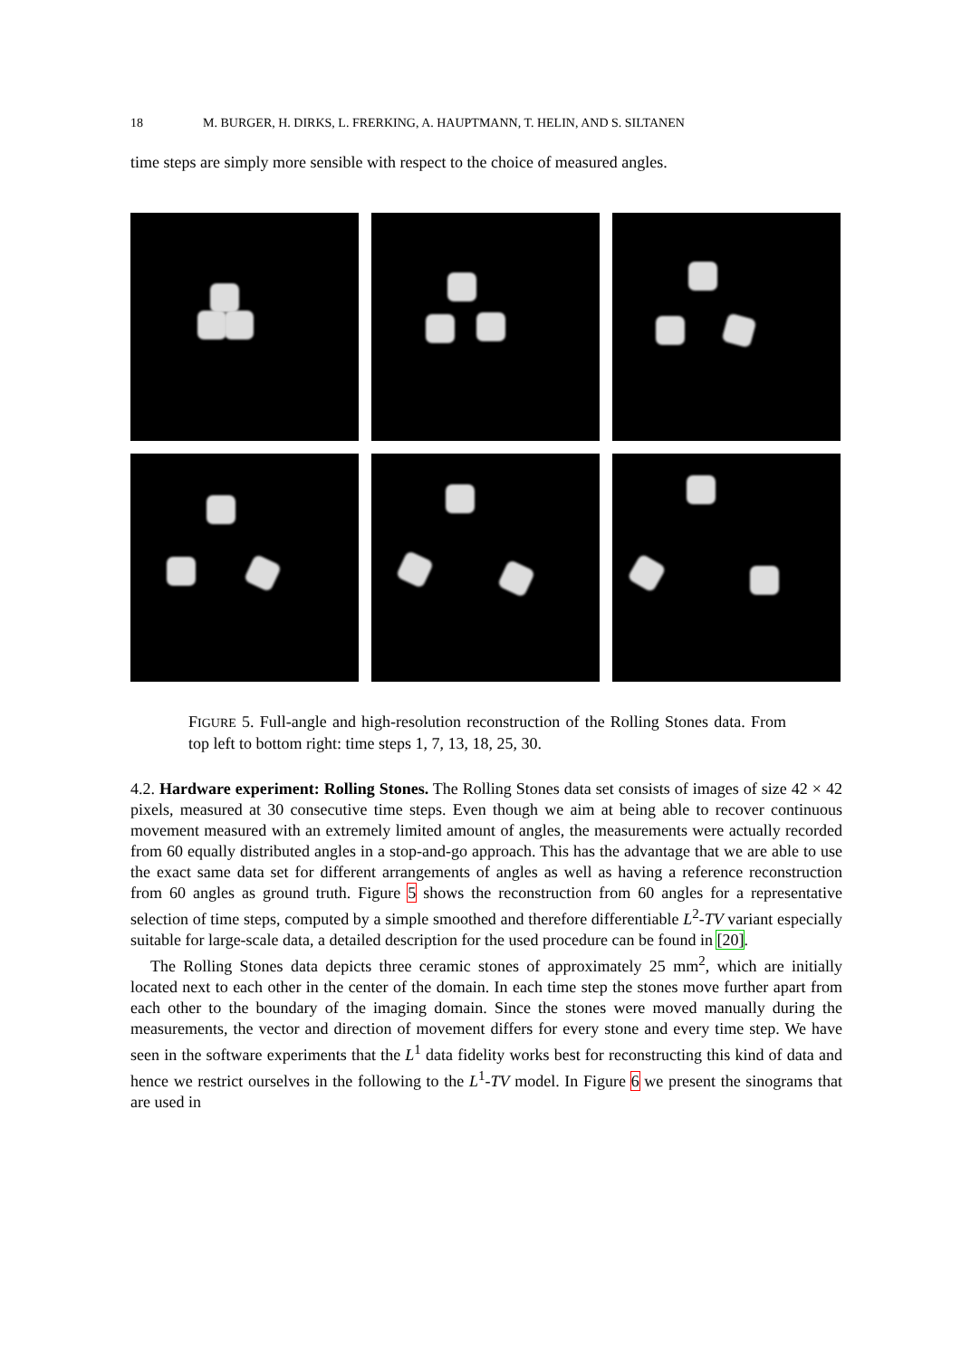18 M. BURGER, H. DIRKS, L. FRERKING, A. HAUPTMANN, T. HELIN, AND S. SILTANEN
time steps are simply more sensible with respect to the choice of measured angles.
FIGURE 5. Full-angle and high-resolution reconstruction of the Rolling Stones data. From top left to bottom right: time steps 1, 7, 13, 18, 25, 30.
4.2. Hardware experiment: Rolling Stones. The Rolling Stones data set consists of images of size 42 × 42 pixels, measured at 30 consecutive time steps. Even though we aim at being able to recover continuous movement measured with an extremely limited amount of angles, the measurements were actually recorded from 60 equally distributed angles in a stop-and-go approach. This has the advantage that we are able to use the exact same data set for different arrangements of angles as well as having a reference reconstruction from 60 angles as ground truth. Figure 5 shows the reconstruction from 60 angles for a representative selection of time steps, computed by a simple smoothed and therefore differentiable L<sup>2</sup>-TV variant especially suitable for large-scale data, a detailed description for the used procedure can be found in [20].
The Rolling Stones data depicts three ceramic stones of approximately 25 mm<sup>2</sup>, which are initially located next to each other in the center of the domain. In each time step the stones move further apart from each other to the boundary of the imaging domain. Since the stones were moved manually during the measurements, the vector and direction of movement differs for every stone and every time step. We have seen in the software experiments that the L<sup>1</sup> data fidelity works best for reconstructing this kind of data and hence we restrict ourselves in the following to the L<sup>1</sup>-TV model. In Figure 6 we present the sinograms that are used in